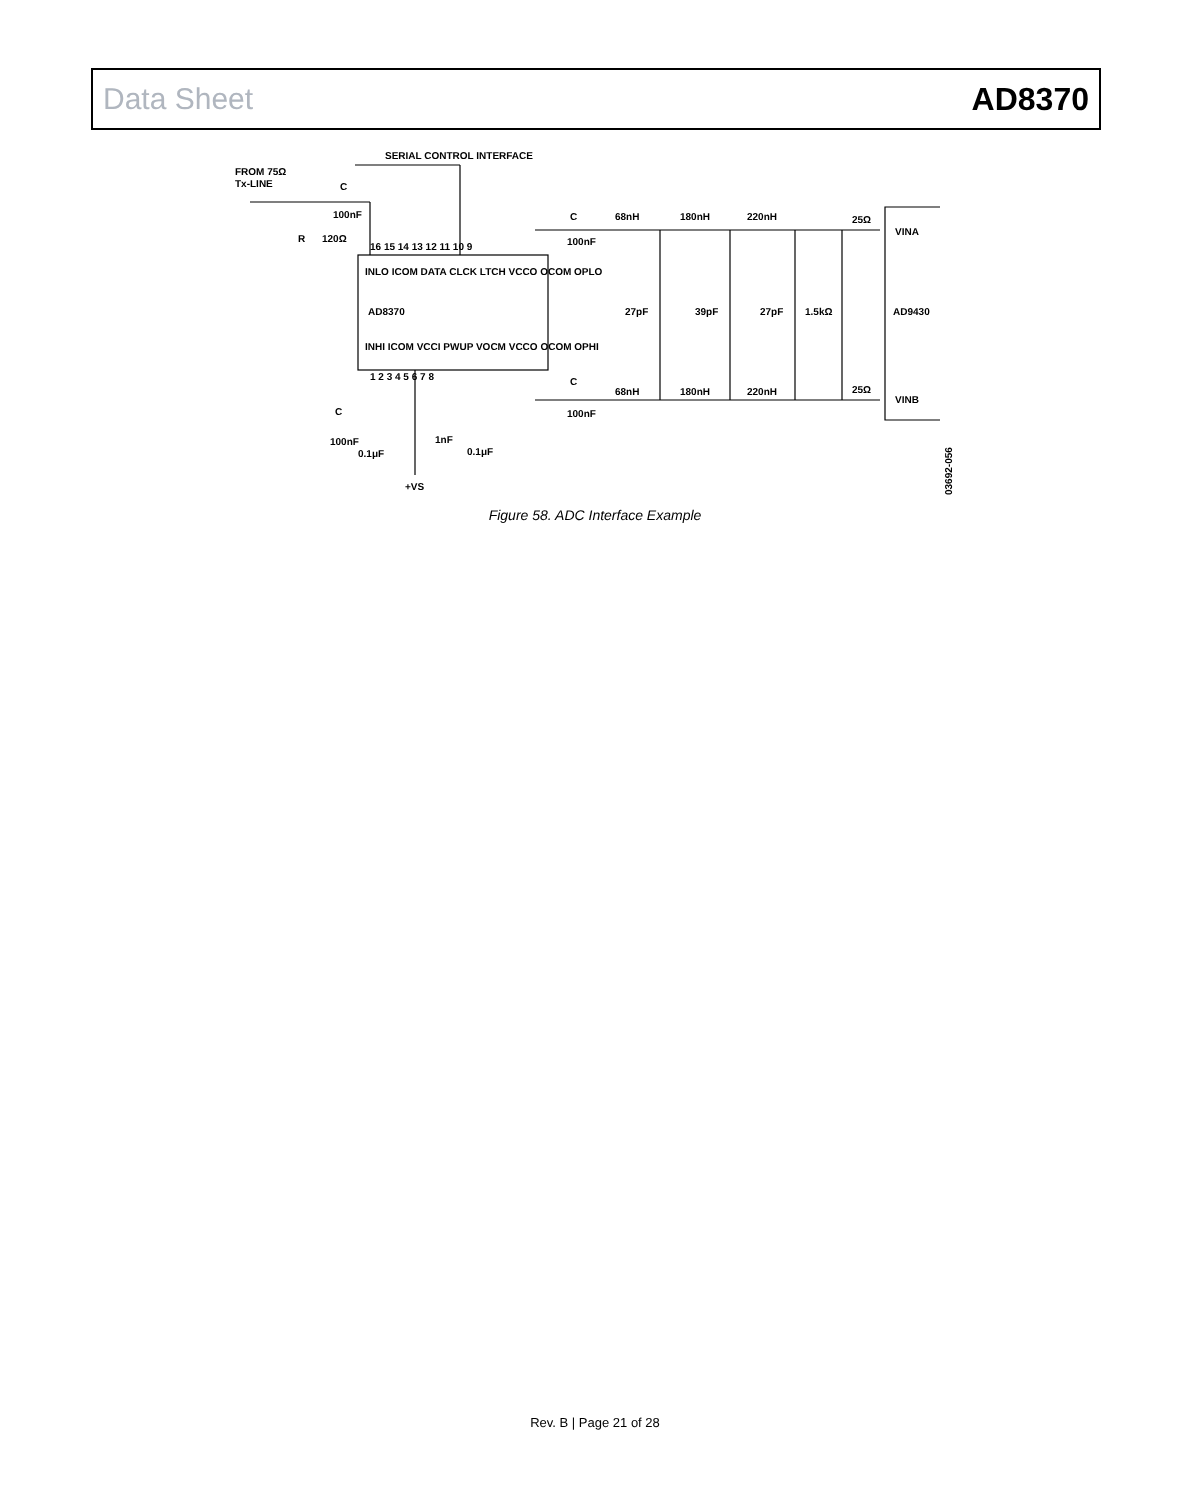Data Sheet AD8370
FROM 75Ω
Tx-LINE
C
R
120Ω
100nF
SERIAL CONTROL INTERFACE
AD8370
16 15 14 13 12 11 10 9
1 2 3 4 5 6 7 8
INLO ICOM DATA CLCK LTCH VCCO OCOM OPLO
INHI ICOM VCCI PWUP VOCM VCCO OCOM OPHI
C
68nH
180nH
220nH
25Ω
VINA
100nF
27pF
39pF
27pF
1.5kΩ
AD9430
C
68nH
180nH
220nH
25Ω
VINB
100nF
C
100nF
1nF
0.1μF
0.1μF
+VS
03692-056
Figure 58. ADC Interface Example
Rev. B | Page 21 of 28